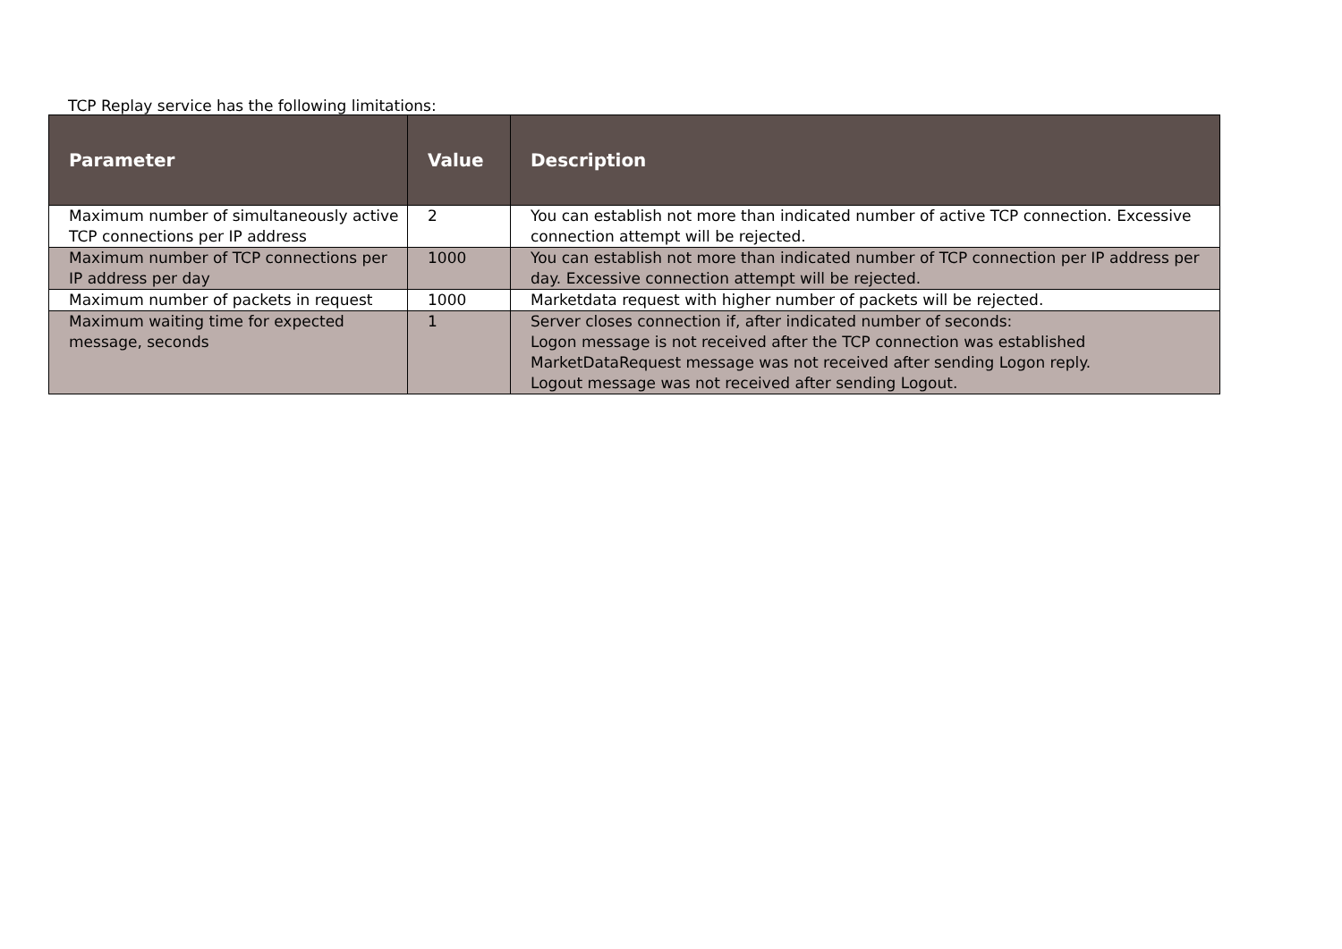TCP Replay service has the following limitations:
| Parameter | Value | Description |
| --- | --- | --- |
| Maximum number of simultaneously active TCP connections per IP address | 2 | You can establish not more than indicated number of active TCP connection. Excessive connection attempt will be rejected. |
| Maximum number of TCP connections per IP address per day | 1000 | You can establish not more than indicated number of TCP connection per IP address per day. Excessive connection attempt will be rejected. |
| Maximum number of packets in request | 1000 | Marketdata request with higher number of packets will be rejected. |
| Maximum waiting time for expected message, seconds | 1 | Server closes connection if, after indicated number of seconds: Logon message is not received after the TCP connection was established MarketDataRequest message was not received after sending Logon reply. Logout message was not received after sending Logout. |